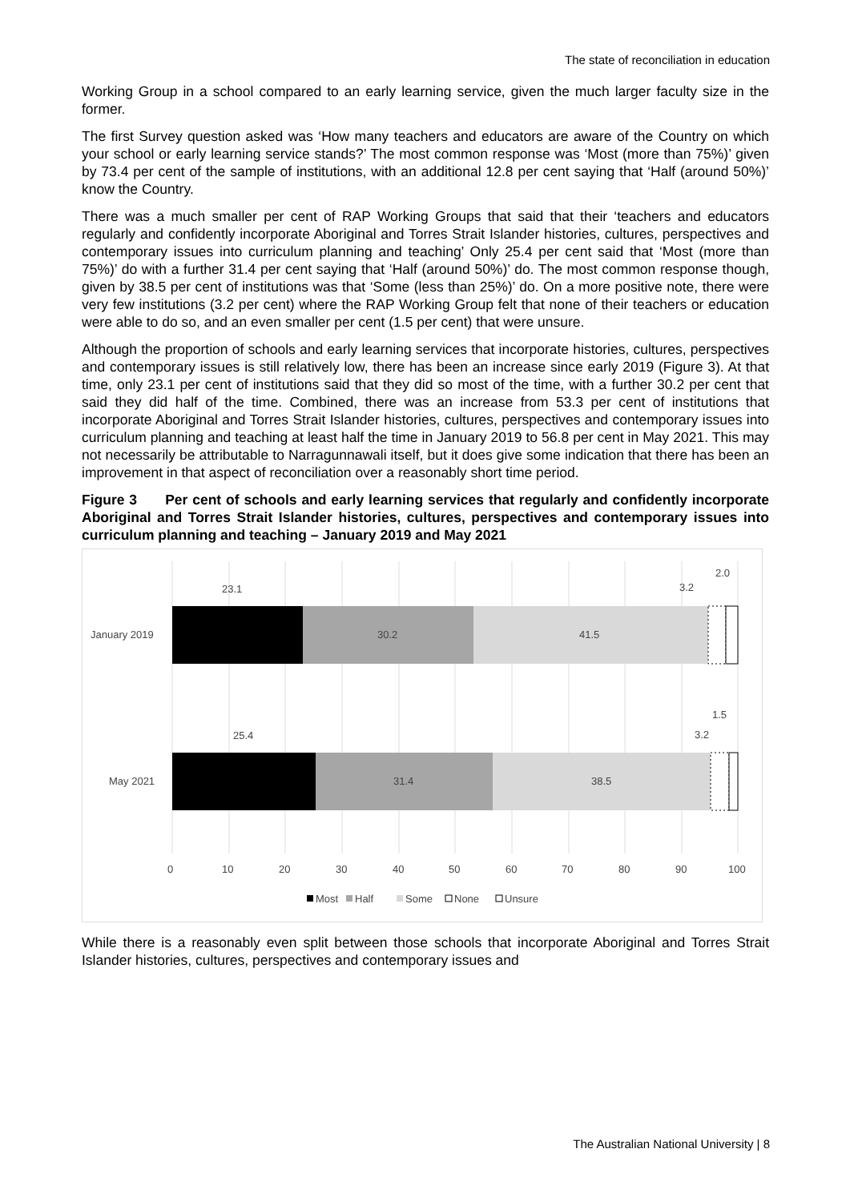The state of reconciliation in education
Working Group in a school compared to an early learning service, given the much larger faculty size in the former.
The first Survey question asked was ‘How many teachers and educators are aware of the Country on which your school or early learning service stands?’ The most common response was ‘Most (more than 75%)’ given by 73.4 per cent of the sample of institutions, with an additional 12.8 per cent saying that ‘Half (around 50%)’ know the Country.
There was a much smaller per cent of RAP Working Groups that said that their ‘teachers and educators regularly and confidently incorporate Aboriginal and Torres Strait Islander histories, cultures, perspectives and contemporary issues into curriculum planning and teaching’ Only 25.4 per cent said that ‘Most (more than 75%)’ do with a further 31.4 per cent saying that ‘Half (around 50%)’ do. The most common response though, given by 38.5 per cent of institutions was that ‘Some (less than 25%)’ do. On a more positive note, there were very few institutions (3.2 per cent) where the RAP Working Group felt that none of their teachers or education were able to do so, and an even smaller per cent (1.5 per cent) that were unsure.
Although the proportion of schools and early learning services that incorporate histories, cultures, perspectives and contemporary issues is still relatively low, there has been an increase since early 2019 (Figure 3). At that time, only 23.1 per cent of institutions said that they did so most of the time, with a further 30.2 per cent that said they did half of the time. Combined, there was an increase from 53.3 per cent of institutions that incorporate Aboriginal and Torres Strait Islander histories, cultures, perspectives and contemporary issues into curriculum planning and teaching at least half the time in January 2019 to 56.8 per cent in May 2021. This may not necessarily be attributable to Narragunnawali itself, but it does give some indication that there has been an improvement in that aspect of reconciliation over a reasonably short time period.
Figure 3 Per cent of schools and early learning services that regularly and confidently incorporate Aboriginal and Torres Strait Islander histories, cultures, perspectives and contemporary issues into curriculum planning and teaching – January 2019 and May 2021
23.1
30.2
41.5
3.2
2.0
25.4
31.4
38.5
3.2
1.5
January 2019
May 2021
0
10
20
30
40
50
60
70
80
90
100
Most
Half
Some
None
Unsure
While there is a reasonably even split between those schools that incorporate Aboriginal and Torres Strait Islander histories, cultures, perspectives and contemporary issues and
The Australian National University | 8